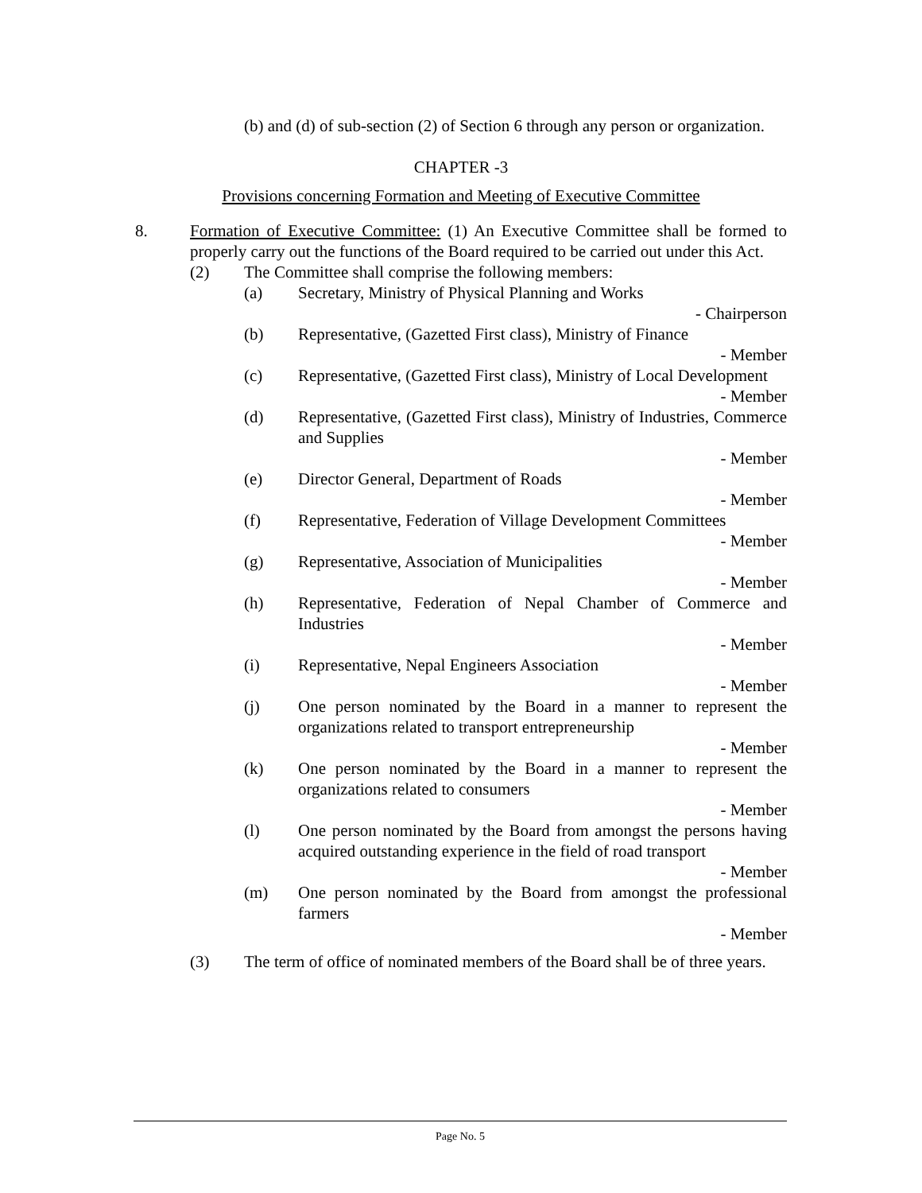(b) and (d) of sub-section (2) of Section 6 through any person or organization.
CHAPTER -3
Provisions concerning Formation and Meeting of Executive Committee
8. Formation of Executive Committee: (1) An Executive Committee shall be formed to properly carry out the functions of the Board required to be carried out under this Act.
(2) The Committee shall comprise the following members:
(a) Secretary, Ministry of Physical Planning and Works
- Chairperson
(b) Representative, (Gazetted First class), Ministry of Finance
- Member
(c) Representative, (Gazetted First class), Ministry of Local Development
- Member
(d) Representative, (Gazetted First class), Ministry of Industries, Commerce and Supplies
- Member
(e) Director General, Department of Roads
- Member
(f) Representative, Federation of Village Development Committees
- Member
(g) Representative, Association of Municipalities
- Member
(h) Representative, Federation of Nepal Chamber of Commerce and Industries
- Member
(i) Representative, Nepal Engineers Association
- Member
(j) One person nominated by the Board in a manner to represent the organizations related to transport entrepreneurship
- Member
(k) One person nominated by the Board in a manner to represent the organizations related to consumers
- Member
(l) One person nominated by the Board from amongst the persons having acquired outstanding experience in the field of road transport
- Member
(m) One person nominated by the Board from amongst the professional farmers
- Member
(3) The term of office of nominated members of the Board shall be of three years.
Page No. 5